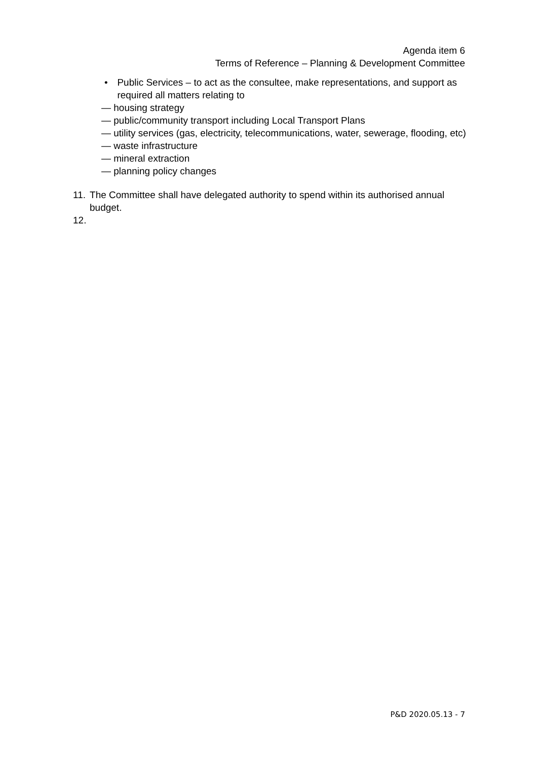Agenda item 6
Terms of Reference – Planning & Development Committee
• Public Services – to act as the consultee, make representations, and support as required all matters relating to
— housing strategy
— public/community transport including Local Transport Plans
— utility services (gas, electricity, telecommunications, water, sewerage, flooding, etc)
— waste infrastructure
— mineral extraction
— planning policy changes
11. The Committee shall have delegated authority to spend within its authorised annual budget.
12.
P&D 2020.05.13 - 7